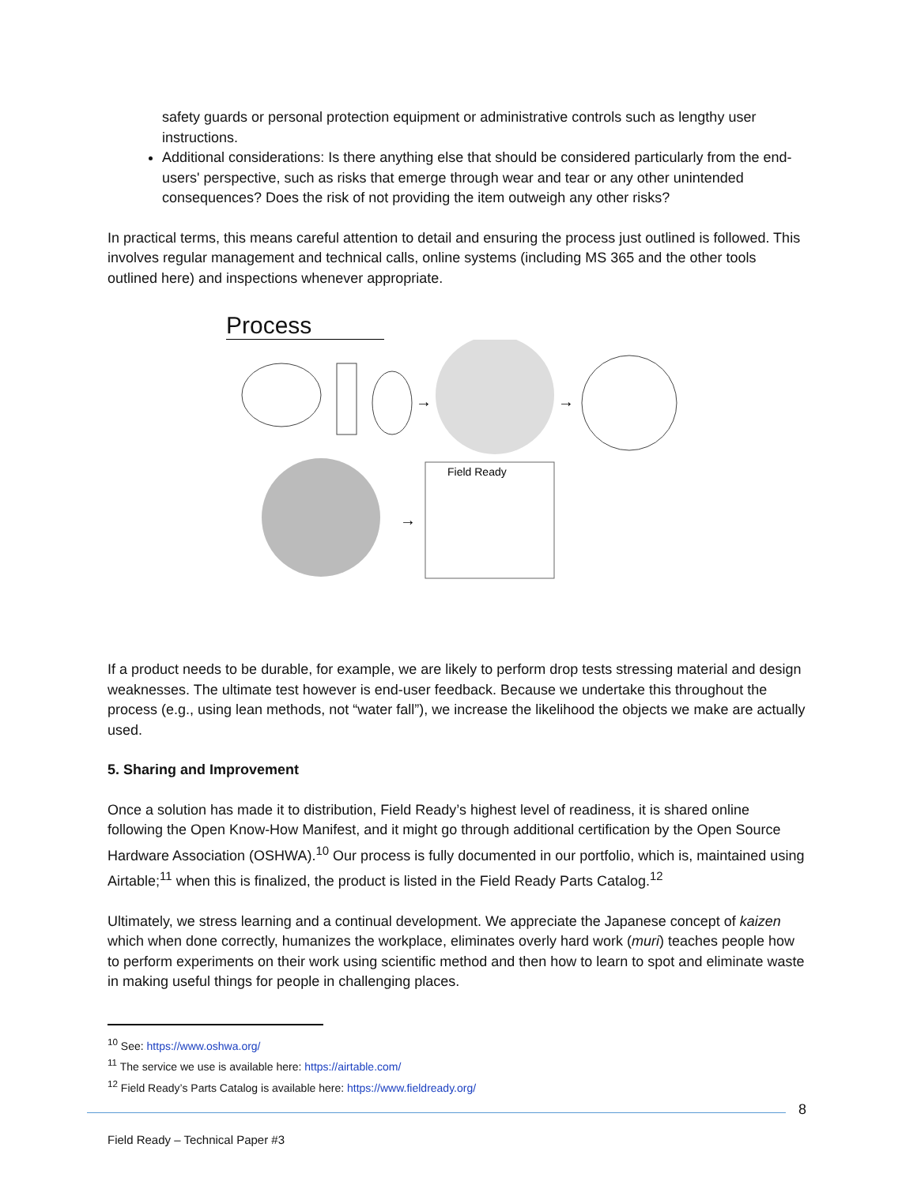safety guards or personal protection equipment or administrative controls such as lengthy user instructions.
Additional considerations: Is there anything else that should be considered particularly from the end-users' perspective, such as risks that emerge through wear and tear or any other unintended consequences? Does the risk of not providing the item outweigh any other risks?
In practical terms, this means careful attention to detail and ensuring the process just outlined is followed. This involves regular management and technical calls, online systems (including MS 365 and the other tools outlined here) and inspections whenever appropriate.
Process
→
→
→
Field Ready
If a product needs to be durable, for example, we are likely to perform drop tests stressing material and design weaknesses. The ultimate test however is end-user feedback. Because we undertake this throughout the process (e.g., using lean methods, not “water fall”), we increase the likelihood the objects we make are actually used.
5. Sharing and Improvement
Once a solution has made it to distribution, Field Ready’s highest level of readiness, it is shared online following the Open Know-How Manifest, and it might go through additional certification by the Open Source Hardware Association (OSHWA).<sup>10</sup> Our process is fully documented in our portfolio, which is, maintained using Airtable;<sup>11</sup> when this is finalized, the product is listed in the Field Ready Parts Catalog.<sup>12</sup>
Ultimately, we stress learning and a continual development. We appreciate the Japanese concept of kaizen which when done correctly, humanizes the workplace, eliminates overly hard work (muri) teaches people how to perform experiments on their work using scientific method and then how to learn to spot and eliminate waste in making useful things for people in challenging places.
<sup>10</sup> See: https://www.oshwa.org/
<sup>11</sup> The service we use is available here: https://airtable.com/
<sup>12</sup> Field Ready’s Parts Catalog is available here: https://www.fieldready.org/
8
Field Ready – Technical Paper #3